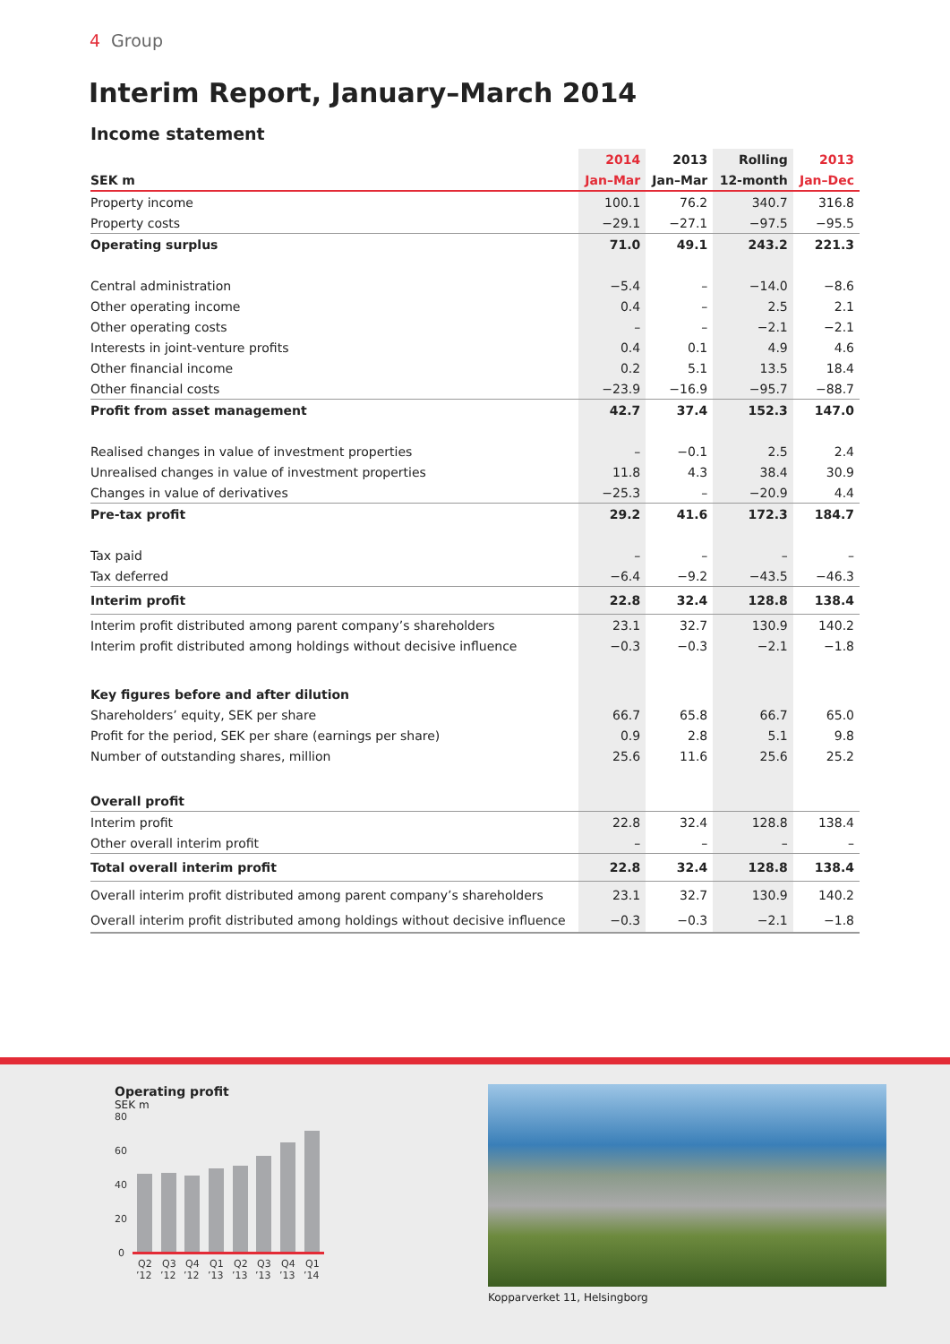4 Group
Interim Report, January–March 2014
Income statement
| | 2014 | 2013 | Rolling | 2013 |
| --- | --- | --- | --- | --- |
| SEK m | Jan–Mar | Jan–Mar | 12-month | Jan–Dec |
| Property income | 100.1 | 76.2 | 340.7 | 316.8 |
| Property costs | −29.1 | −27.1 | −97.5 | −95.5 |
| Operating surplus | 71.0 | 49.1 | 243.2 | 221.3 |
| Central administration | −5.4 | – | −14.0 | −8.6 |
| Other operating income | 0.4 | – | 2.5 | 2.1 |
| Other operating costs | – | – | −2.1 | −2.1 |
| Interests in joint-venture profits | 0.4 | 0.1 | 4.9 | 4.6 |
| Other financial income | 0.2 | 5.1 | 13.5 | 18.4 |
| Other financial costs | −23.9 | −16.9 | −95.7 | −88.7 |
| Profit from asset management | 42.7 | 37.4 | 152.3 | 147.0 |
| Realised changes in value of investment properties | – | −0.1 | 2.5 | 2.4 |
| Unrealised changes in value of investment properties | 11.8 | 4.3 | 38.4 | 30.9 |
| Changes in value of derivatives | −25.3 | – | −20.9 | 4.4 |
| Pre-tax profit | 29.2 | 41.6 | 172.3 | 184.7 |
| Tax paid | – | – | – | – |
| Tax deferred | −6.4 | −9.2 | −43.5 | −46.3 |
| Interim profit | 22.8 | 32.4 | 128.8 | 138.4 |
| Interim profit distributed among parent company’s shareholders | 23.1 | 32.7 | 130.9 | 140.2 |
| Interim profit distributed among holdings without decisive influence | −0.3 | −0.3 | −2.1 | −1.8 |
| Key figures before and after dilution | | | | |
| Shareholders’ equity, SEK per share | 66.7 | 65.8 | 66.7 | 65.0 |
| Profit for the period, SEK per share (earnings per share) | 0.9 | 2.8 | 5.1 | 9.8 |
| Number of outstanding shares, million | 25.6 | 11.6 | 25.6 | 25.2 |
| Overall profit | | | | |
| Interim profit | 22.8 | 32.4 | 128.8 | 138.4 |
| Other overall interim profit | – | – | – | – |
| Total overall interim profit | 22.8 | 32.4 | 128.8 | 138.4 |
| Overall interim profit distributed among parent company’s shareholders | 23.1 | 32.7 | 130.9 | 140.2 |
| Overall interim profit distributed among holdings without decisive influence | −0.3 | −0.3 | −2.1 | −1.8 |
Operating profit
SEK m
80
60
40
20
0
Q2
Q3
Q4
Q1
Q2
Q3
Q4
Q1
’12
’12
’12
’13
’13
’13
’13
’14
Kopparverket 11, Helsingborg